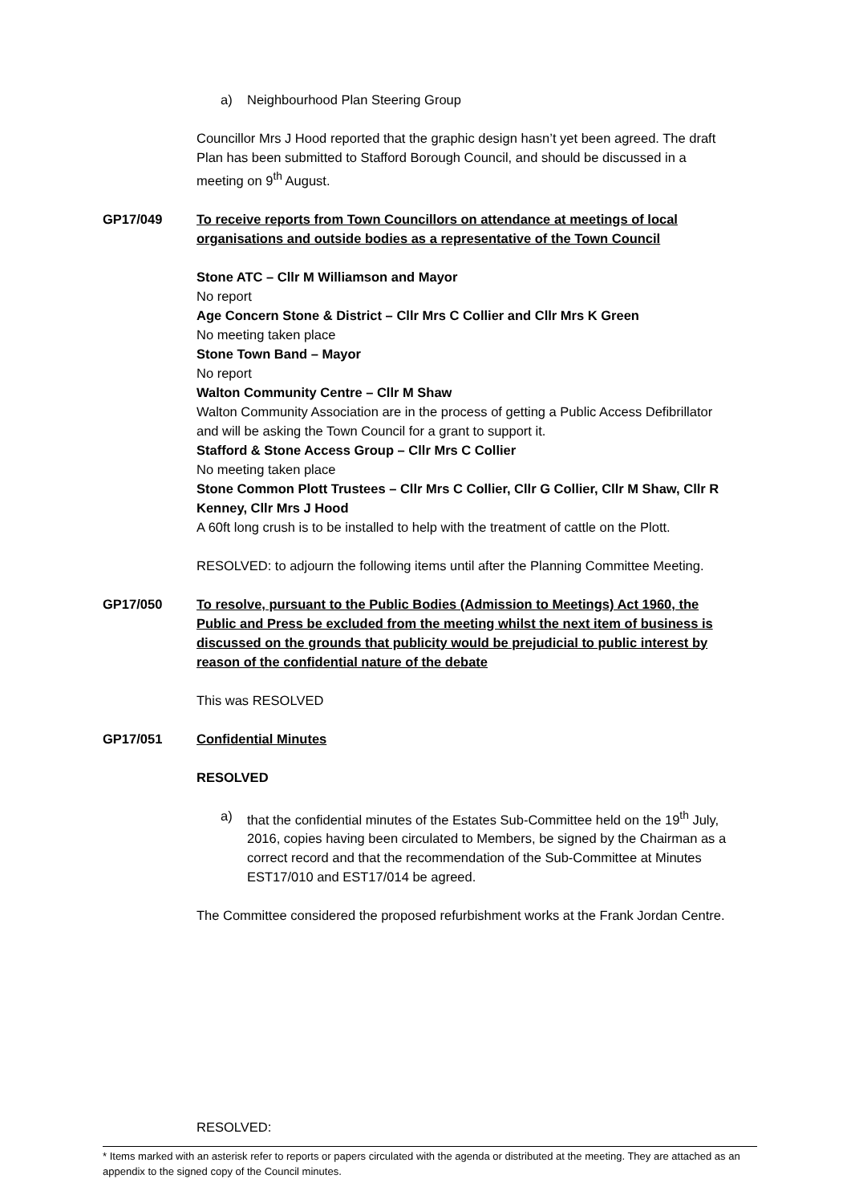a) Neighbourhood Plan Steering Group
Councillor Mrs J Hood reported that the graphic design hasn’t yet been agreed. The draft Plan has been submitted to Stafford Borough Council, and should be discussed in a meeting on 9<sup>th</sup> August.
GP17/049 To receive reports from Town Councillors on attendance at meetings of local organisations and outside bodies as a representative of the Town Council
Stone ATC – Cllr M Williamson and Mayor
No report
Age Concern Stone & District – Cllr Mrs C Collier and Cllr Mrs K Green
No meeting taken place
Stone Town Band – Mayor
No report
Walton Community Centre – Cllr M Shaw
Walton Community Association are in the process of getting a Public Access Defibrillator and will be asking the Town Council for a grant to support it.
Stafford & Stone Access Group – Cllr Mrs C Collier
No meeting taken place
Stone Common Plott Trustees – Cllr Mrs C Collier, Cllr G Collier, Cllr M Shaw, Cllr R Kenney, Cllr Mrs J Hood
A 60ft long crush is to be installed to help with the treatment of cattle on the Plott.
RESOLVED: to adjourn the following items until after the Planning Committee Meeting.
GP17/050 To resolve, pursuant to the Public Bodies (Admission to Meetings) Act 1960, the Public and Press be excluded from the meeting whilst the next item of business is discussed on the grounds that publicity would be prejudicial to public interest by reason of the confidential nature of the debate
This was RESOLVED
GP17/051 Confidential Minutes
RESOLVED
a) that the confidential minutes of the Estates Sub-Committee held on the 19<sup>th</sup> July, 2016, copies having been circulated to Members, be signed by the Chairman as a correct record and that the recommendation of the Sub-Committee at Minutes EST17/010 and EST17/014 be agreed.
The Committee considered the proposed refurbishment works at the Frank Jordan Centre.
RESOLVED:
* Items marked with an asterisk refer to reports or papers circulated with the agenda or distributed at the meeting. They are attached as an appendix to the signed copy of the Council minutes.